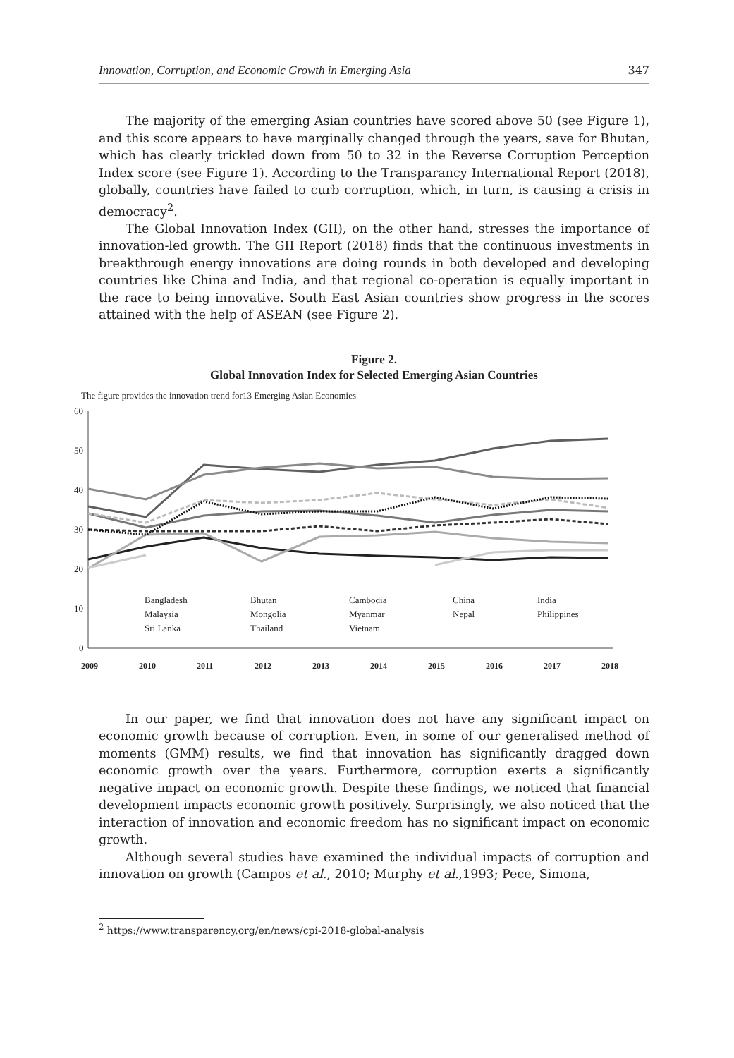Innovation, Corruption, and Economic Growth in Emerging Asia 347
The majority of the emerging Asian countries have scored above 50 (see Figure 1), and this score appears to have marginally changed through the years, save for Bhutan, which has clearly trickled down from 50 to 32 in the Reverse Corruption Perception Index score (see Figure 1). According to the Transparancy International Report (2018), globally, countries have failed to curb corruption, which, in turn, is causing a crisis in democracy<sup>2</sup>.
The Global Innovation Index (GII), on the other hand, stresses the importance of innovation-led growth. The GII Report (2018) finds that the continuous investments in breakthrough energy innovations are doing rounds in both developed and developing countries like China and India, and that regional co-operation is equally important in the race to being innovative. South East Asian countries show progress in the scores attained with the help of ASEAN (see Figure 2).
Figure 2.
Global Innovation Index for Selected Emerging Asian Countries
The figure provides the innovation trend for13 Emerging Asian Economies
60
50
40
30
20
10
0
2009
2010
2011
2012
2013
2014
2015
2016
2017
2018
Bangladesh
Bhutan
Cambodia
China
India
Malaysia
Mongolia
Myanmar
Nepal
Philippines
Sri Lanka
Thailand
Vietnam
In our paper, we find that innovation does not have any significant impact on economic growth because of corruption. Even, in some of our generalised method of moments (GMM) results, we find that innovation has significantly dragged down economic growth over the years. Furthermore, corruption exerts a significantly negative impact on economic growth. Despite these findings, we noticed that financial development impacts economic growth positively. Surprisingly, we also noticed that the interaction of innovation and economic freedom has no significant impact on economic growth.
Although several studies have examined the individual impacts of corruption and innovation on growth (Campos et al., 2010; Murphy et al.,1993; Pece, Simona,
<sup>2</sup> https://www.transparency.org/en/news/cpi-2018-global-analysis